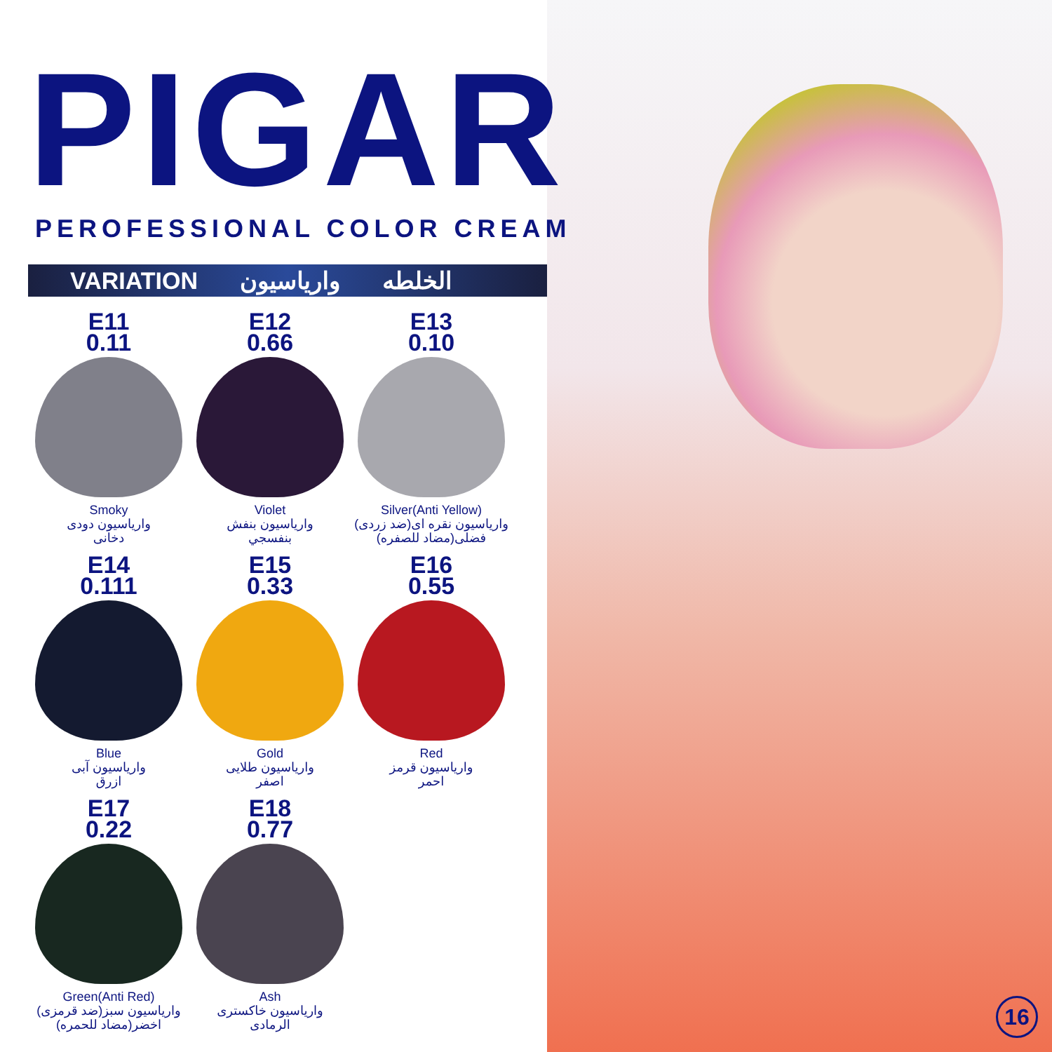PIGAR
PEROFESSIONAL COLOR CREAM
VARIATION واریاسیون الخلطه
E11
0.11
Smoky
واریاسیون دودی
دخانی
E12
0.66
Violet
واریاسیون بنفش
بنفسجي
E13
0.10
Silver(Anti Yellow)
واریاسیون نقره ای(ضد زردی)
فضلی(مضاد للصفره)
E14
0.111
Blue
واریاسیون آبی
ازرق
E15
0.33
Gold
واریاسیون طلایی
اصفر
E16
0.55
Red
واریاسیون قرمز
احمر
E17
0.22
Green(Anti Red)
واریاسیون سبز(ضد قرمزی)
اخضر(مضاد للحمره)
E18
0.77
Ash
واریاسیون خاکستری
الرمادی
16